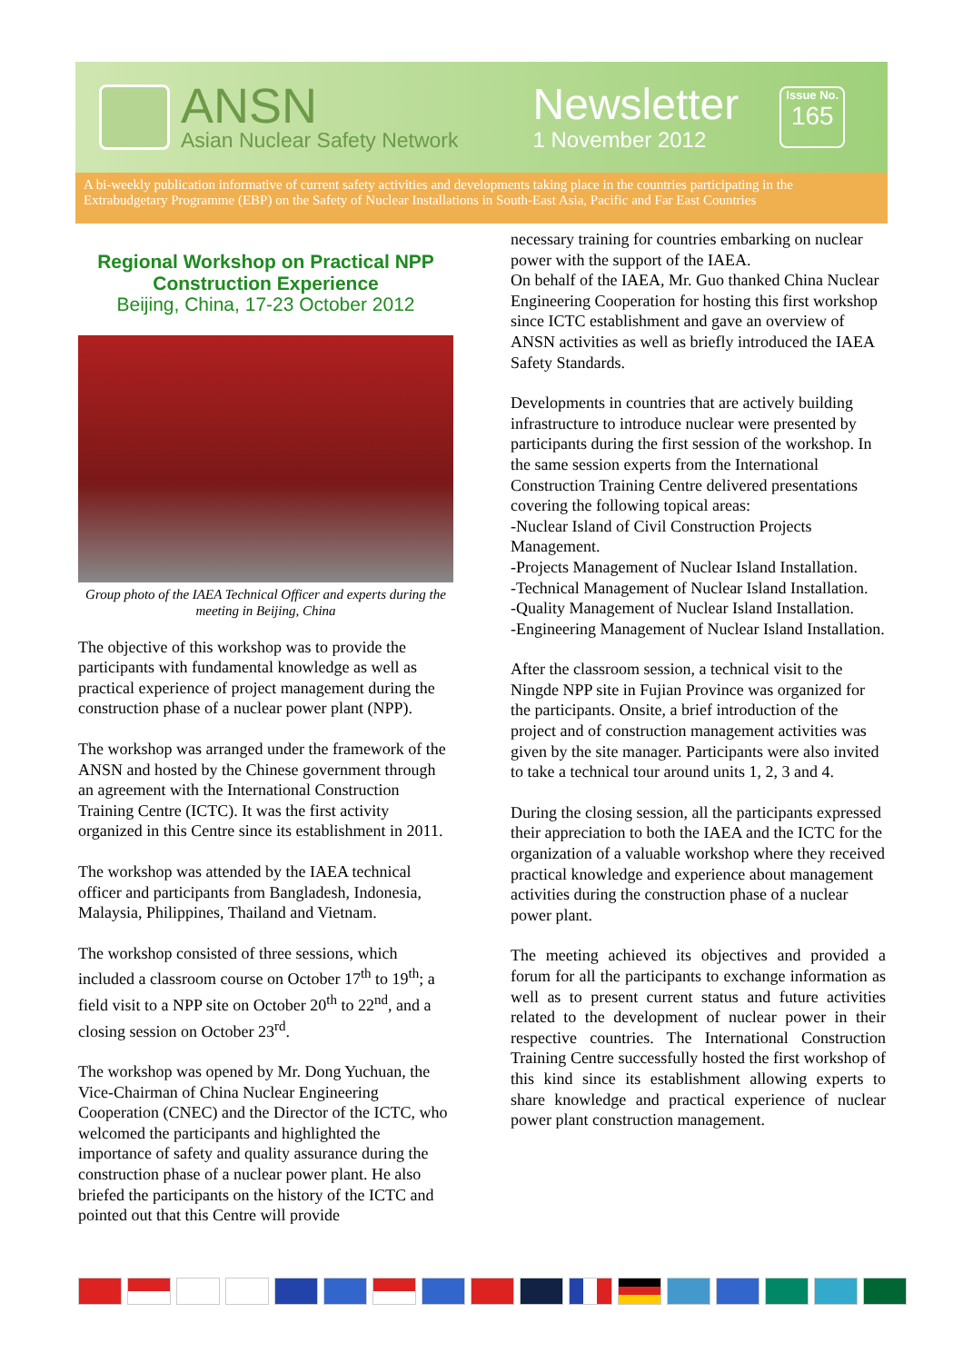ANSN
Asian Nuclear Safety Network
Newsletter
1 November 2012
Issue No.
165
A bi-weekly publication informative of current safety activities and developments taking place in the countries participating in the Extrabudgetary Programme (EBP) on the Safety of Nuclear Installations in South-East Asia, Pacific and Far East Countries
Regional Workshop on Practical NPP Construction Experience
Beijing, China, 17-23 October 2012
Group photo of the IAEA Technical Officer and experts during the meeting in Beijing, China
The objective of this workshop was to provide the participants with fundamental knowledge as well as practical experience of project management during the construction phase of a nuclear power plant (NPP).
The workshop was arranged under the framework of the ANSN and hosted by the Chinese government through an agreement with the International Construction Training Centre (ICTC). It was the first activity organized in this Centre since its establishment in 2011.
The workshop was attended by the IAEA technical officer and participants from Bangladesh, Indonesia, Malaysia, Philippines, Thailand and Vietnam.
The workshop consisted of three sessions, which included a classroom course on October 17<sup>th</sup> to 19<sup>th</sup>; a field visit to a NPP site on October 20<sup>th</sup> to 22<sup>nd</sup>, and a closing session on October 23<sup>rd</sup>.
The workshop was opened by Mr. Dong Yuchuan, the Vice-Chairman of China Nuclear Engineering Cooperation (CNEC) and the Director of the ICTC, who welcomed the participants and highlighted the importance of safety and quality assurance during the construction phase of a nuclear power plant. He also briefed the participants on the history of the ICTC and pointed out that this Centre will provide
necessary training for countries embarking on nuclear power with the support of the IAEA.
On behalf of the IAEA, Mr. Guo thanked China Nuclear Engineering Cooperation for hosting this first workshop since ICTC establishment and gave an overview of ANSN activities as well as briefly introduced the IAEA Safety Standards.
Developments in countries that are actively building infrastructure to introduce nuclear were presented by participants during the first session of the workshop. In the same session experts from the International Construction Training Centre delivered presentations covering the following topical areas:
-Nuclear Island of Civil Construction Projects Management.
-Projects Management of Nuclear Island Installation.
-Technical Management of Nuclear Island Installation.
-Quality Management of Nuclear Island Installation.
-Engineering Management of Nuclear Island Installation.
After the classroom session, a technical visit to the Ningde NPP site in Fujian Province was organized for the participants. Onsite, a brief introduction of the project and of construction management activities was given by the site manager. Participants were also invited to take a technical tour around units 1, 2, 3 and 4.
During the closing session, all the participants expressed their appreciation to both the IAEA and the ICTC for the organization of a valuable workshop where they received practical knowledge and experience about management activities during the construction phase of a nuclear power plant.
The meeting achieved its objectives and provided a forum for all the participants to exchange information as well as to present current status and future activities related to the development of nuclear power in their respective countries. The International Construction Training Centre successfully hosted the first workshop of this kind since its establishment allowing experts to share knowledge and practical experience of nuclear power plant construction management.